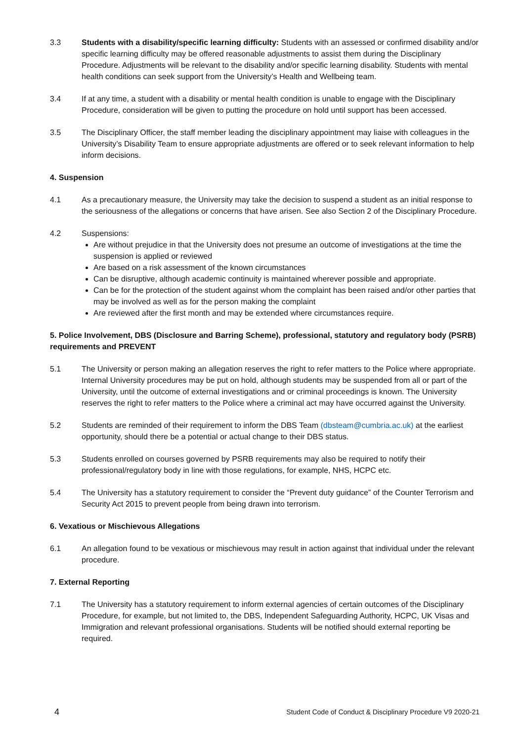3.3 Students with a disability/specific learning difficulty: Students with an assessed or confirmed disability and/or specific learning difficulty may be offered reasonable adjustments to assist them during the Disciplinary Procedure. Adjustments will be relevant to the disability and/or specific learning disability. Students with mental health conditions can seek support from the University’s Health and Wellbeing team.
3.4 If at any time, a student with a disability or mental health condition is unable to engage with the Disciplinary Procedure, consideration will be given to putting the procedure on hold until support has been accessed.
3.5 The Disciplinary Officer, the staff member leading the disciplinary appointment may liaise with colleagues in the University’s Disability Team to ensure appropriate adjustments are offered or to seek relevant information to help inform decisions.
4. Suspension
4.1 As a precautionary measure, the University may take the decision to suspend a student as an initial response to the seriousness of the allegations or concerns that have arisen. See also Section 2 of the Disciplinary Procedure.
4.2 Suspensions:
Are without prejudice in that the University does not presume an outcome of investigations at the time the suspension is applied or reviewed
Are based on a risk assessment of the known circumstances
Can be disruptive, although academic continuity is maintained wherever possible and appropriate.
Can be for the protection of the student against whom the complaint has been raised and/or other parties that may be involved as well as for the person making the complaint
Are reviewed after the first month and may be extended where circumstances require.
5. Police Involvement, DBS (Disclosure and Barring Scheme), professional, statutory and regulatory body (PSRB) requirements and PREVENT
5.1 The University or person making an allegation reserves the right to refer matters to the Police where appropriate. Internal University procedures may be put on hold, although students may be suspended from all or part of the University, until the outcome of external investigations and or criminal proceedings is known. The University reserves the right to refer matters to the Police where a criminal act may have occurred against the University.
5.2 Students are reminded of their requirement to inform the DBS Team (dbsteam@cumbria.ac.uk) at the earliest opportunity, should there be a potential or actual change to their DBS status.
5.3 Students enrolled on courses governed by PSRB requirements may also be required to notify their professional/regulatory body in line with those regulations, for example, NHS, HCPC etc.
5.4 The University has a statutory requirement to consider the “Prevent duty guidance” of the Counter Terrorism and Security Act 2015 to prevent people from being drawn into terrorism.
6. Vexatious or Mischievous Allegations
6.1 An allegation found to be vexatious or mischievous may result in action against that individual under the relevant procedure.
7. External Reporting
7.1 The University has a statutory requirement to inform external agencies of certain outcomes of the Disciplinary Procedure, for example, but not limited to, the DBS, Independent Safeguarding Authority, HCPC, UK Visas and Immigration and relevant professional organisations. Students will be notified should external reporting be required.
4 Student Code of Conduct & Disciplinary Procedure V9 2020-21